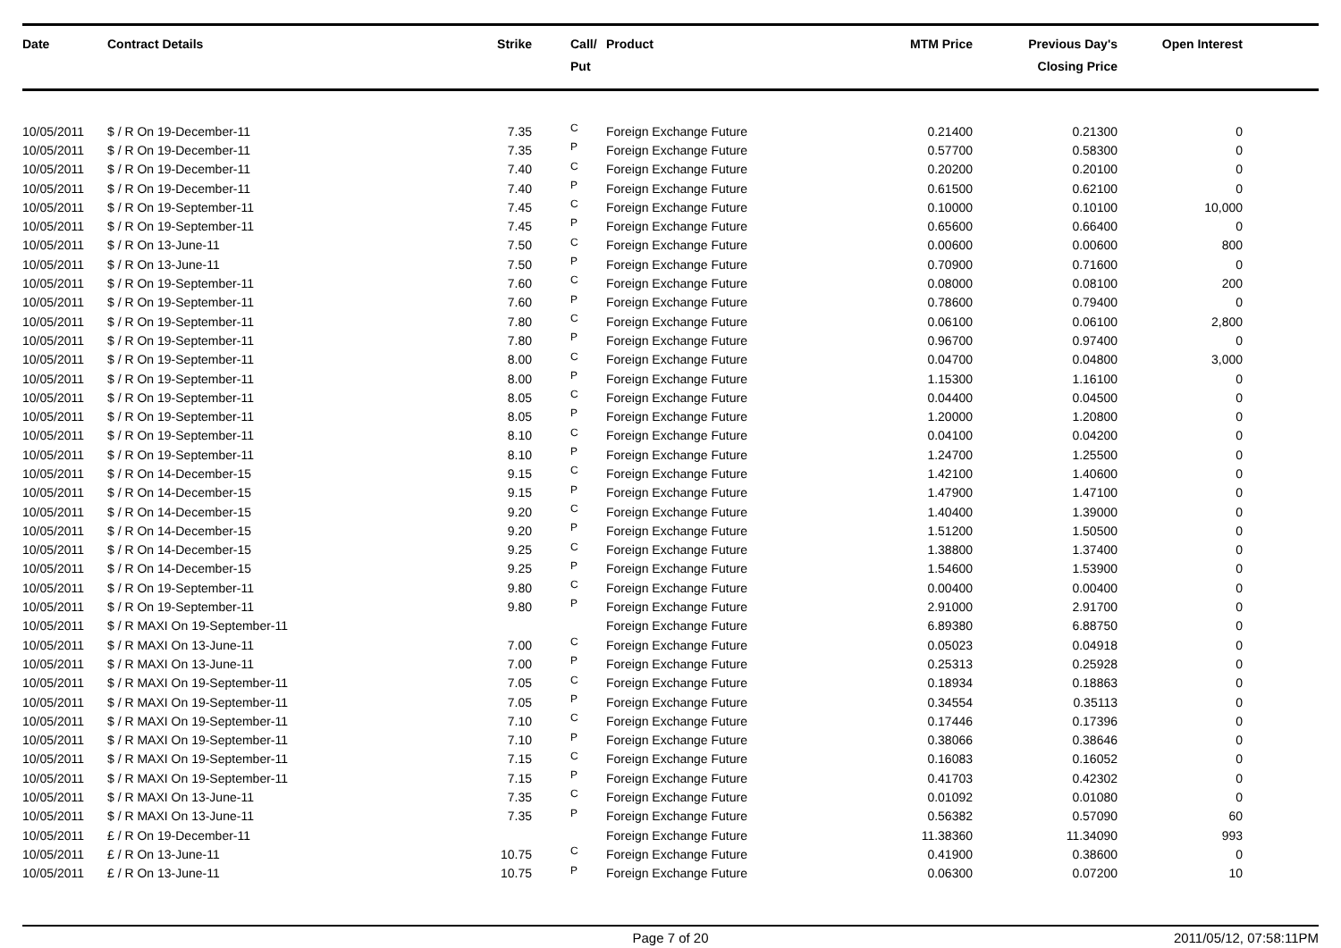| Date | Contract Details | Strike | Call/ Put | Product | MTM Price | Previous Day's Closing Price | Open Interest | |
| --- | --- | --- | --- | --- | --- | --- | --- | --- |
| 10/05/2011 | $ / R On 19-December-11 | 7.35 | C | Foreign Exchange Future | 0.21400 | 0.21300 | 0 | |
| 10/05/2011 | $ / R On 19-December-11 | 7.35 | P | Foreign Exchange Future | 0.57700 | 0.58300 | 0 | |
| 10/05/2011 | $ / R On 19-December-11 | 7.40 | C | Foreign Exchange Future | 0.20200 | 0.20100 | 0 | |
| 10/05/2011 | $ / R On 19-December-11 | 7.40 | P | Foreign Exchange Future | 0.61500 | 0.62100 | 0 | |
| 10/05/2011 | $ / R On 19-September-11 | 7.45 | C | Foreign Exchange Future | 0.10000 | 0.10100 | 10,000 | |
| 10/05/2011 | $ / R On 19-September-11 | 7.45 | P | Foreign Exchange Future | 0.65600 | 0.66400 | 0 | |
| 10/05/2011 | $ / R On 13-June-11 | 7.50 | C | Foreign Exchange Future | 0.00600 | 0.00600 | 800 | |
| 10/05/2011 | $ / R On 13-June-11 | 7.50 | P | Foreign Exchange Future | 0.70900 | 0.71600 | 0 | |
| 10/05/2011 | $ / R On 19-September-11 | 7.60 | C | Foreign Exchange Future | 0.08000 | 0.08100 | 200 | |
| 10/05/2011 | $ / R On 19-September-11 | 7.60 | P | Foreign Exchange Future | 0.78600 | 0.79400 | 0 | |
| 10/05/2011 | $ / R On 19-September-11 | 7.80 | C | Foreign Exchange Future | 0.06100 | 0.06100 | 2,800 | |
| 10/05/2011 | $ / R On 19-September-11 | 7.80 | P | Foreign Exchange Future | 0.96700 | 0.97400 | 0 | |
| 10/05/2011 | $ / R On 19-September-11 | 8.00 | C | Foreign Exchange Future | 0.04700 | 0.04800 | 3,000 | |
| 10/05/2011 | $ / R On 19-September-11 | 8.00 | P | Foreign Exchange Future | 1.15300 | 1.16100 | 0 | |
| 10/05/2011 | $ / R On 19-September-11 | 8.05 | C | Foreign Exchange Future | 0.04400 | 0.04500 | 0 | |
| 10/05/2011 | $ / R On 19-September-11 | 8.05 | P | Foreign Exchange Future | 1.20000 | 1.20800 | 0 | |
| 10/05/2011 | $ / R On 19-September-11 | 8.10 | C | Foreign Exchange Future | 0.04100 | 0.04200 | 0 | |
| 10/05/2011 | $ / R On 19-September-11 | 8.10 | P | Foreign Exchange Future | 1.24700 | 1.25500 | 0 | |
| 10/05/2011 | $ / R On 14-December-15 | 9.15 | C | Foreign Exchange Future | 1.42100 | 1.40600 | 0 | |
| 10/05/2011 | $ / R On 14-December-15 | 9.15 | P | Foreign Exchange Future | 1.47900 | 1.47100 | 0 | |
| 10/05/2011 | $ / R On 14-December-15 | 9.20 | C | Foreign Exchange Future | 1.40400 | 1.39000 | 0 | |
| 10/05/2011 | $ / R On 14-December-15 | 9.20 | P | Foreign Exchange Future | 1.51200 | 1.50500 | 0 | |
| 10/05/2011 | $ / R On 14-December-15 | 9.25 | C | Foreign Exchange Future | 1.38800 | 1.37400 | 0 | |
| 10/05/2011 | $ / R On 14-December-15 | 9.25 | P | Foreign Exchange Future | 1.54600 | 1.53900 | 0 | |
| 10/05/2011 | $ / R On 19-September-11 | 9.80 | C | Foreign Exchange Future | 0.00400 | 0.00400 | 0 | |
| 10/05/2011 | $ / R On 19-September-11 | 9.80 | P | Foreign Exchange Future | 2.91000 | 2.91700 | 0 | |
| 10/05/2011 | $ / R MAXI On 19-September-11 | | | Foreign Exchange Future | 6.89380 | 6.88750 | 0 | |
| 10/05/2011 | $ / R MAXI On 13-June-11 | 7.00 | C | Foreign Exchange Future | 0.05023 | 0.04918 | 0 | |
| 10/05/2011 | $ / R MAXI On 13-June-11 | 7.00 | P | Foreign Exchange Future | 0.25313 | 0.25928 | 0 | |
| 10/05/2011 | $ / R MAXI On 19-September-11 | 7.05 | C | Foreign Exchange Future | 0.18934 | 0.18863 | 0 | |
| 10/05/2011 | $ / R MAXI On 19-September-11 | 7.05 | P | Foreign Exchange Future | 0.34554 | 0.35113 | 0 | |
| 10/05/2011 | $ / R MAXI On 19-September-11 | 7.10 | C | Foreign Exchange Future | 0.17446 | 0.17396 | 0 | |
| 10/05/2011 | $ / R MAXI On 19-September-11 | 7.10 | P | Foreign Exchange Future | 0.38066 | 0.38646 | 0 | |
| 10/05/2011 | $ / R MAXI On 19-September-11 | 7.15 | C | Foreign Exchange Future | 0.16083 | 0.16052 | 0 | |
| 10/05/2011 | $ / R MAXI On 19-September-11 | 7.15 | P | Foreign Exchange Future | 0.41703 | 0.42302 | 0 | |
| 10/05/2011 | $ / R MAXI On 13-June-11 | 7.35 | C | Foreign Exchange Future | 0.01092 | 0.01080 | 0 | |
| 10/05/2011 | $ / R MAXI On 13-June-11 | 7.35 | P | Foreign Exchange Future | 0.56382 | 0.57090 | 60 | |
| 10/05/2011 | £ / R On 19-December-11 | | | Foreign Exchange Future | 11.38360 | 11.34090 | 993 | |
| 10/05/2011 | £ / R On 13-June-11 | 10.75 | C | Foreign Exchange Future | 0.41900 | 0.38600 | 0 | |
| 10/05/2011 | £ / R On 13-June-11 | 10.75 | P | Foreign Exchange Future | 0.06300 | 0.07200 | 10 | |
Page 7 of 20 2011/05/12, 07:58:11PM